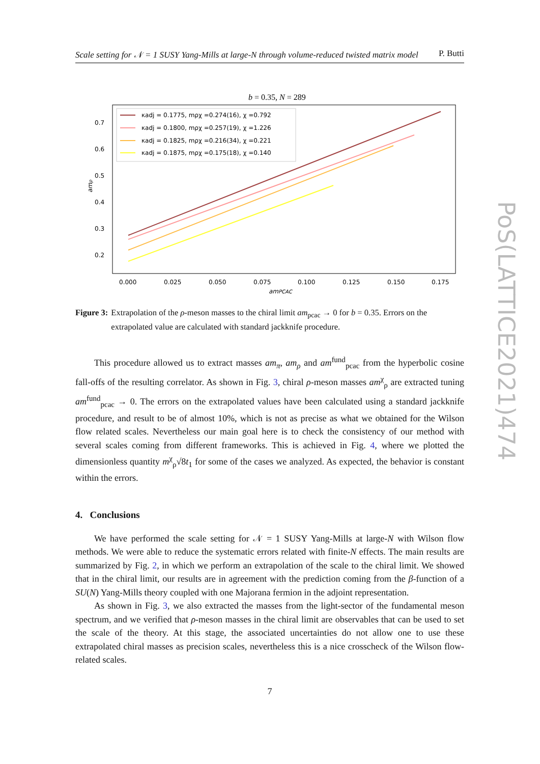Scale setting for 𝒩 = 1 SUSY Yang-Mills at large-N through volume-reduced twisted matrix model P. Butti
b = 0.35, N = 289
0.7
0.6
0.5
0.4
0.3
0.2
0.000
0.025
0.050
0.075
0.100
0.125
0.150
0.175
amPCAC
amρ
κadj = 0.1775, mρχ =0.274(16), χ =0.792
κadj = 0.1800, mρχ =0.257(19), χ =1.226
κadj = 0.1825, mρχ =0.216(34), χ =0.221
κadj = 0.1875, mρχ =0.175(18), χ =0.140
Figure 3: Extrapolation of the ρ-meson masses to the chiral limit am<sub>pcac</sub> → 0 for b = 0.35. Errors on the extrapolated value are calculated with standard jackknife procedure.
This procedure allowed us to extract masses am<sub>π</sub>, am<sub>ρ</sub> and am<sup>fund</sup><sub>pcac</sub> from the hyperbolic cosine fall-offs of the resulting correlator. As shown in Fig. 3, chiral ρ-meson masses am<sup>χ</sup><sub>ρ</sub> are extracted tuning am<sup>fund</sup><sub>pcac</sub> → 0. The errors on the extrapolated values have been calculated using a standard jackknife procedure, and result to be of almost 10%, which is not as precise as what we obtained for the Wilson flow related scales. Nevertheless our main goal here is to check the consistency of our method with several scales coming from different frameworks. This is achieved in Fig. 4, where we plotted the dimensionless quantity m<sup>χ</sup><sub>ρ</sub>√8t<sub>1</sub> for some of the cases we analyzed. As expected, the behavior is constant within the errors.
4. Conclusions
We have performed the scale setting for 𝒩 = 1 SUSY Yang-Mills at large-N with Wilson flow methods. We were able to reduce the systematic errors related with finite-N effects. The main results are summarized by Fig. 2, in which we perform an extrapolation of the scale to the chiral limit. We showed that in the chiral limit, our results are in agreement with the prediction coming from the β-function of a SU(N) Yang-Mills theory coupled with one Majorana fermion in the adjoint representation.
As shown in Fig. 3, we also extracted the masses from the light-sector of the fundamental meson spectrum, and we verified that ρ-meson masses in the chiral limit are observables that can be used to set the scale of the theory. At this stage, the associated uncertainties do not allow one to use these extrapolated chiral masses as precision scales, nevertheless this is a nice crosscheck of the Wilson flow-related scales.
7
PoS(LATTICE2021)474